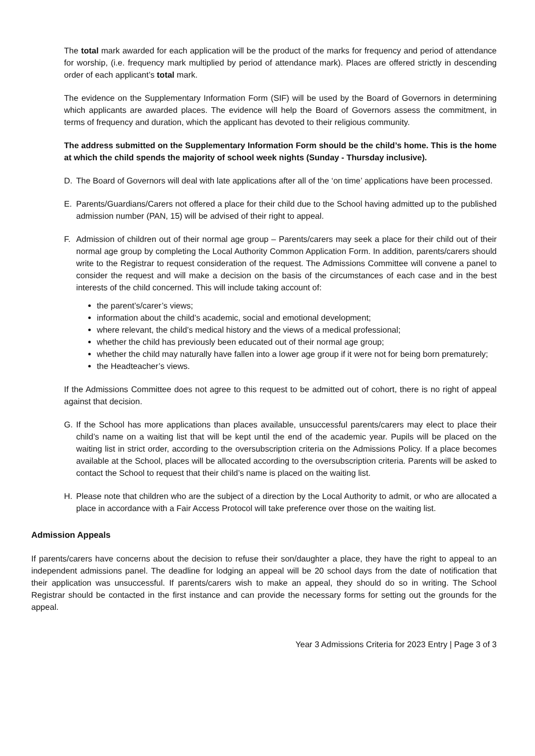The total mark awarded for each application will be the product of the marks for frequency and period of attendance for worship, (i.e. frequency mark multiplied by period of attendance mark). Places are offered strictly in descending order of each applicant’s total mark.
The evidence on the Supplementary Information Form (SIF) will be used by the Board of Governors in determining which applicants are awarded places. The evidence will help the Board of Governors assess the commitment, in terms of frequency and duration, which the applicant has devoted to their religious community.
The address submitted on the Supplementary Information Form should be the child’s home. This is the home at which the child spends the majority of school week nights (Sunday - Thursday inclusive).
D. The Board of Governors will deal with late applications after all of the ‘on time’ applications have been processed.
E. Parents/Guardians/Carers not offered a place for their child due to the School having admitted up to the published admission number (PAN, 15) will be advised of their right to appeal.
F. Admission of children out of their normal age group – Parents/carers may seek a place for their child out of their normal age group by completing the Local Authority Common Application Form. In addition, parents/carers should write to the Registrar to request consideration of the request. The Admissions Committee will convene a panel to consider the request and will make a decision on the basis of the circumstances of each case and in the best interests of the child concerned. This will include taking account of:
the parent’s/carer’s views;
information about the child’s academic, social and emotional development;
where relevant, the child’s medical history and the views of a medical professional;
whether the child has previously been educated out of their normal age group;
whether the child may naturally have fallen into a lower age group if it were not for being born prematurely;
the Headteacher’s views.
If the Admissions Committee does not agree to this request to be admitted out of cohort, there is no right of appeal against that decision.
G. If the School has more applications than places available, unsuccessful parents/carers may elect to place their child’s name on a waiting list that will be kept until the end of the academic year. Pupils will be placed on the waiting list in strict order, according to the oversubscription criteria on the Admissions Policy. If a place becomes available at the School, places will be allocated according to the oversubscription criteria. Parents will be asked to contact the School to request that their child’s name is placed on the waiting list.
H. Please note that children who are the subject of a direction by the Local Authority to admit, or who are allocated a place in accordance with a Fair Access Protocol will take preference over those on the waiting list.
Admission Appeals
If parents/carers have concerns about the decision to refuse their son/daughter a place, they have the right to appeal to an independent admissions panel. The deadline for lodging an appeal will be 20 school days from the date of notification that their application was unsuccessful. If parents/carers wish to make an appeal, they should do so in writing. The School Registrar should be contacted in the first instance and can provide the necessary forms for setting out the grounds for the appeal.
Year 3 Admissions Criteria for 2023 Entry | Page 3 of 3